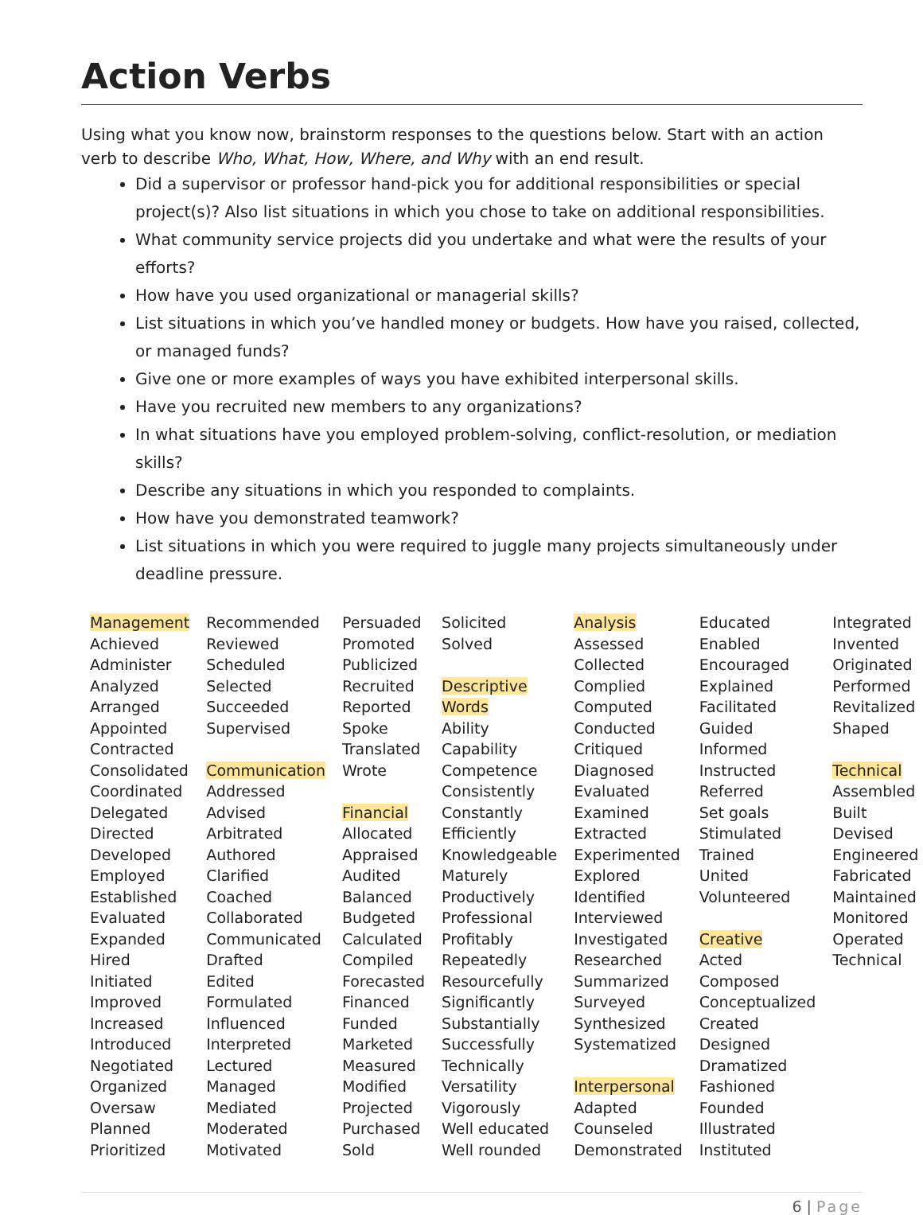Action Verbs
Using what you know now, brainstorm responses to the questions below. Start with an action verb to describe Who, What, How, Where, and Why with an end result.
Did a supervisor or professor hand-pick you for additional responsibilities or special project(s)? Also list situations in which you chose to take on additional responsibilities.
What community service projects did you undertake and what were the results of your efforts?
How have you used organizational or managerial skills?
List situations in which you’ve handled money or budgets. How have you raised, collected, or managed funds?
Give one or more examples of ways you have exhibited interpersonal skills.
Have you recruited new members to any organizations?
In what situations have you employed problem-solving, conflict-resolution, or mediation skills?
Describe any situations in which you responded to complaints.
How have you demonstrated teamwork?
List situations in which you were required to juggle many projects simultaneously under deadline pressure.
| Management Achieved Administer Analyzed Arranged Appointed Contracted Consolidated Coordinated Delegated Directed Developed Employed Established Evaluated Expanded Hired Initiated Improved Increased Introduced Negotiated Organized Oversaw Planned Prioritized | Recommended Reviewed Scheduled Selected Succeeded Supervised Communication Addressed Advised Arbitrated Authored Clarified Coached Collaborated Communicated Drafted Edited Formulated Influenced Interpreted Lectured Managed Mediated Moderated Motivated | Persuaded Promoted Publicized Recruited Reported Spoke Translated Wrote Financial Allocated Appraised Audited Balanced Budgeted Calculated Compiled Forecasted Financed Funded Marketed Measured Modified Projected Purchased Sold | Solicited Solved Descriptive Words Ability Capability Competence Consistently Constantly Efficiently Knowledgeable Maturely Productively Professional Profitably Repeatedly Resourcefully Significantly Substantially Successfully Technically Versatility Vigorously Well educated Well rounded | Analysis Assessed Collected Complied Computed Conducted Critiqued Diagnosed Evaluated Examined Extracted Experimented Explored Identified Interviewed Investigated Researched Summarized Surveyed Synthesized Systematized Interpersonal Adapted Counseled Demonstrated | Educated Enabled Encouraged Explained Facilitated Guided Informed Instructed Referred Set goals Stimulated Trained United Volunteered Creative Acted Composed Conceptualized Created Designed Dramatized Fashioned Founded Illustrated Instituted | Integrated Invented Originated Performed Revitalized Shaped Technical Assembled Built Devised Engineered Fabricated Maintained Monitored Operated Technical |
6 | Page